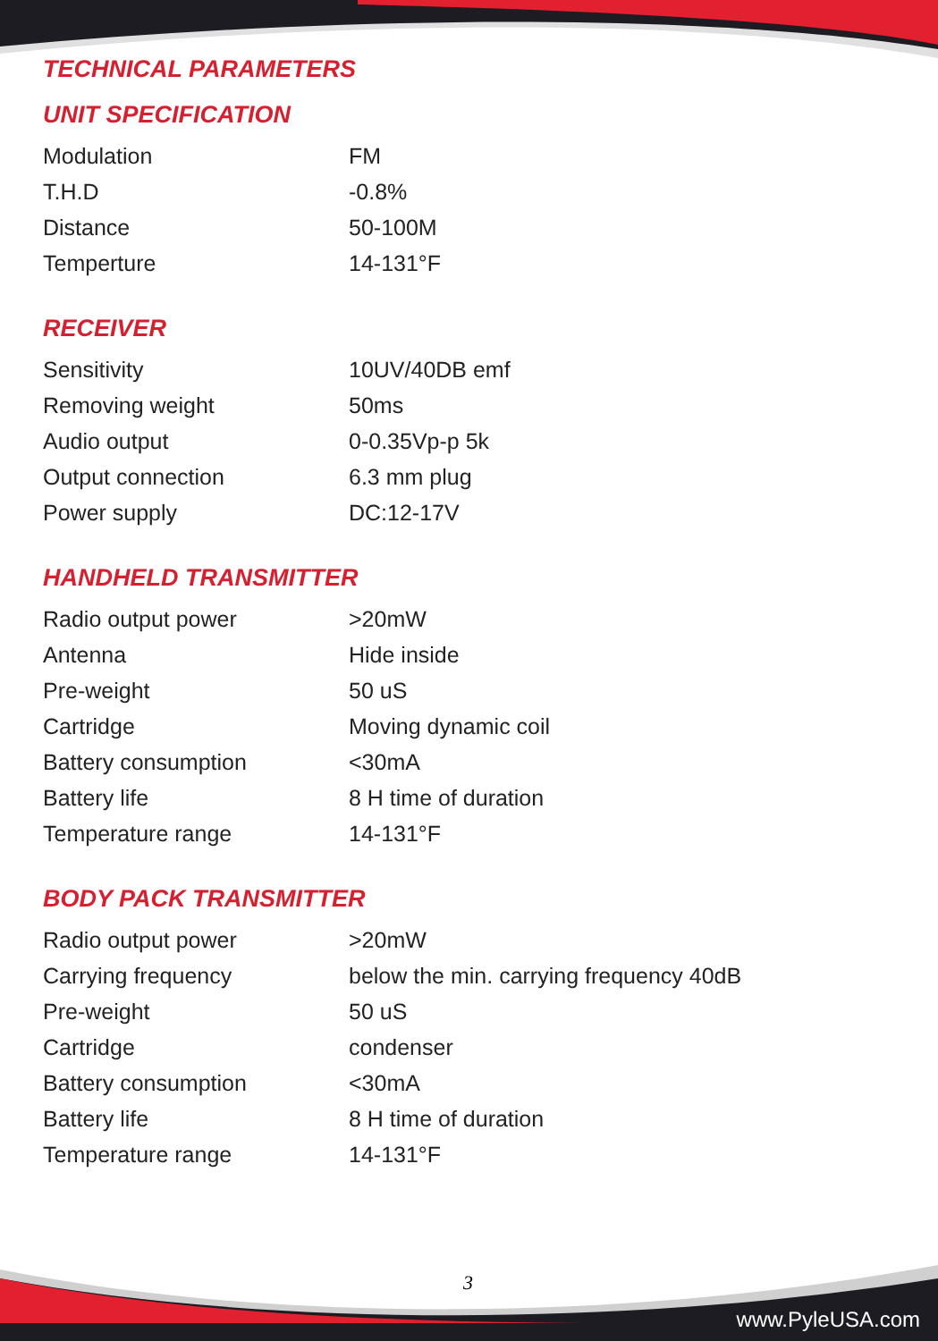TECHNICAL PARAMETERS
UNIT SPECIFICATION
| Modulation | FM |
| T.H.D | -0.8% |
| Distance | 50-100M |
| Temperture | 14-131°F |
RECEIVER
| Sensitivity | 10UV/40DB emf |
| Removing weight | 50ms |
| Audio output | 0-0.35Vp-p 5k |
| Output connection | 6.3 mm plug |
| Power supply | DC:12-17V |
HANDHELD TRANSMITTER
| Radio output power | >20mW |
| Antenna | Hide inside |
| Pre-weight | 50 uS |
| Cartridge | Moving dynamic coil |
| Battery consumption | <30mA |
| Battery life | 8 H time of duration |
| Temperature range | 14-131°F |
BODY PACK TRANSMITTER
| Radio output power | >20mW |
| Carrying frequency | below the min. carrying frequency 40dB |
| Pre-weight | 50 uS |
| Cartridge | condenser |
| Battery consumption | <30mA |
| Battery life | 8 H time of duration |
| Temperature range | 14-131°F |
3
www.PyleUSA.com